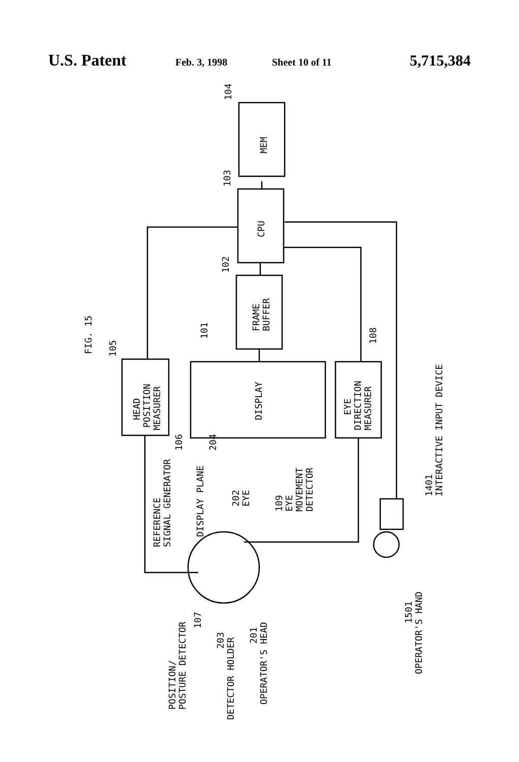U.S. Patent Feb. 3, 1998 Sheet 10 of 11 5,715,384
FIG. 15
MEM
CPU
FRAME
BUFFER
DISPLAY
HEAD
POSITION
MEASURER
EYE
DIRECTION
MEASURER
104
103
102
101
105
108
REFERENCE
SIGNAL GENERATOR
106
DISPLAY PLANE
204
202
EYE
109
EYE
MOVEMENT
DETECTOR
1401
INTERACTIVE INPUT DEVICE
1501
OPERATOR'S HAND
POSITION/
POSTURE DETECTOR
107
203
DETECTOR HOLDER
201
OPERATOR'S HEAD